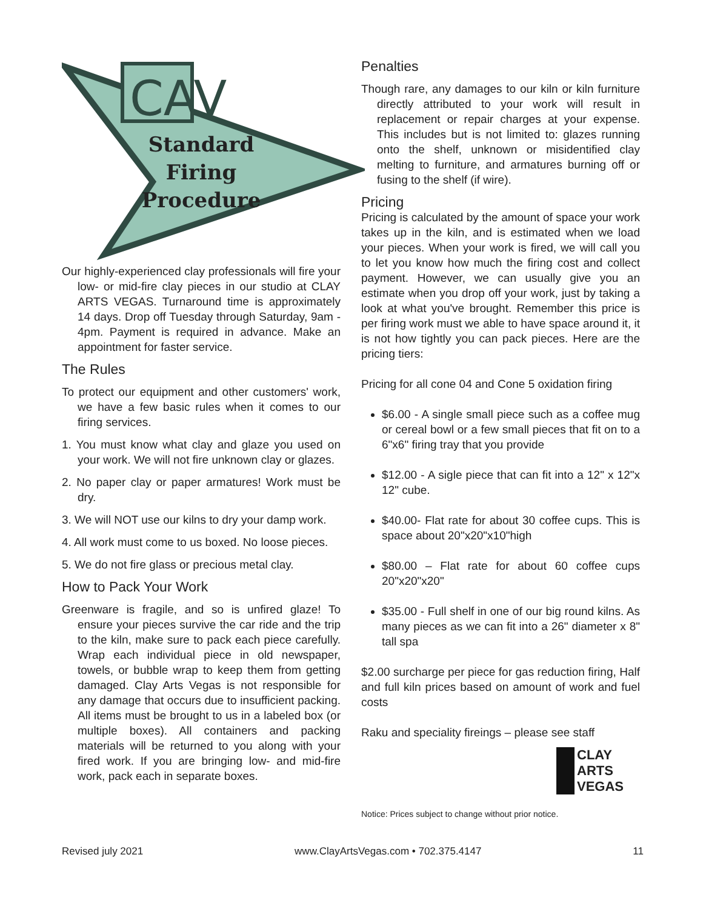CAV
Standard Firing Procedure
Our highly-experienced clay professionals will fire your low- or mid-fire clay pieces in our studio at CLAY ARTS VEGAS. Turnaround time is approximately 14 days. Drop off Tuesday through Saturday, 9am - 4pm. Payment is required in advance. Make an appointment for faster service.
The Rules
To protect our equipment and other customers' work, we have a few basic rules when it comes to our firing services.
1. You must know what clay and glaze you used on your work. We will not fire unknown clay or glazes.
2. No paper clay or paper armatures! Work must be dry.
3. We will NOT use our kilns to dry your damp work.
4. All work must come to us boxed. No loose pieces.
5. We do not fire glass or precious metal clay.
How to Pack Your Work
Greenware is fragile, and so is unfired glaze! To ensure your pieces survive the car ride and the trip to the kiln, make sure to pack each piece carefully. Wrap each individual piece in old newspaper, towels, or bubble wrap to keep them from getting damaged. Clay Arts Vegas is not responsible for any damage that occurs due to insufficient packing. All items must be brought to us in a labeled box (or multiple boxes). All containers and packing materials will be returned to you along with your fired work. If you are bringing low- and mid-fire work, pack each in separate boxes.
Penalties
Though rare, any damages to our kiln or kiln furniture directly attributed to your work will result in replacement or repair charges at your expense. This includes but is not limited to: glazes running onto the shelf, unknown or misidentified clay melting to furniture, and armatures burning off or fusing to the shelf (if wire).
Pricing
Pricing is calculated by the amount of space your work takes up in the kiln, and is estimated when we load your pieces. When your work is fired, we will call you to let you know how much the firing cost and collect payment. However, we can usually give you an estimate when you drop off your work, just by taking a look at what you've brought. Remember this price is per firing work must we able to have space around it, it is not how tightly you can pack pieces. Here are the pricing tiers:
Pricing for all cone 04 and Cone 5 oxidation firing
$6.00 - A single small piece such as a coffee mug or cereal bowl or a few small pieces that fit on to a 6"x6" firing tray that you provide
$12.00 - A sigle piece that can fit into a 12" x 12"x 12" cube.
$40.00- Flat rate for about 30 coffee cups. This is space about 20"x20"x10"high
$80.00 – Flat rate for about 60 coffee cups 20"x20"x20"
$35.00 - Full shelf in one of our big round kilns. As many pieces as we can fit into a 26" diameter x 8" tall spa
$2.00 surcharge per piece for gas reduction firing, Half and full kiln prices based on amount of work and fuel costs
Raku and speciality fireings – please see staff
CLAY
ARTS
VEGAS
Notice: Prices subject to change without prior notice.
Revised july 2021 www.ClayArtsVegas.com • 702.375.4147 11